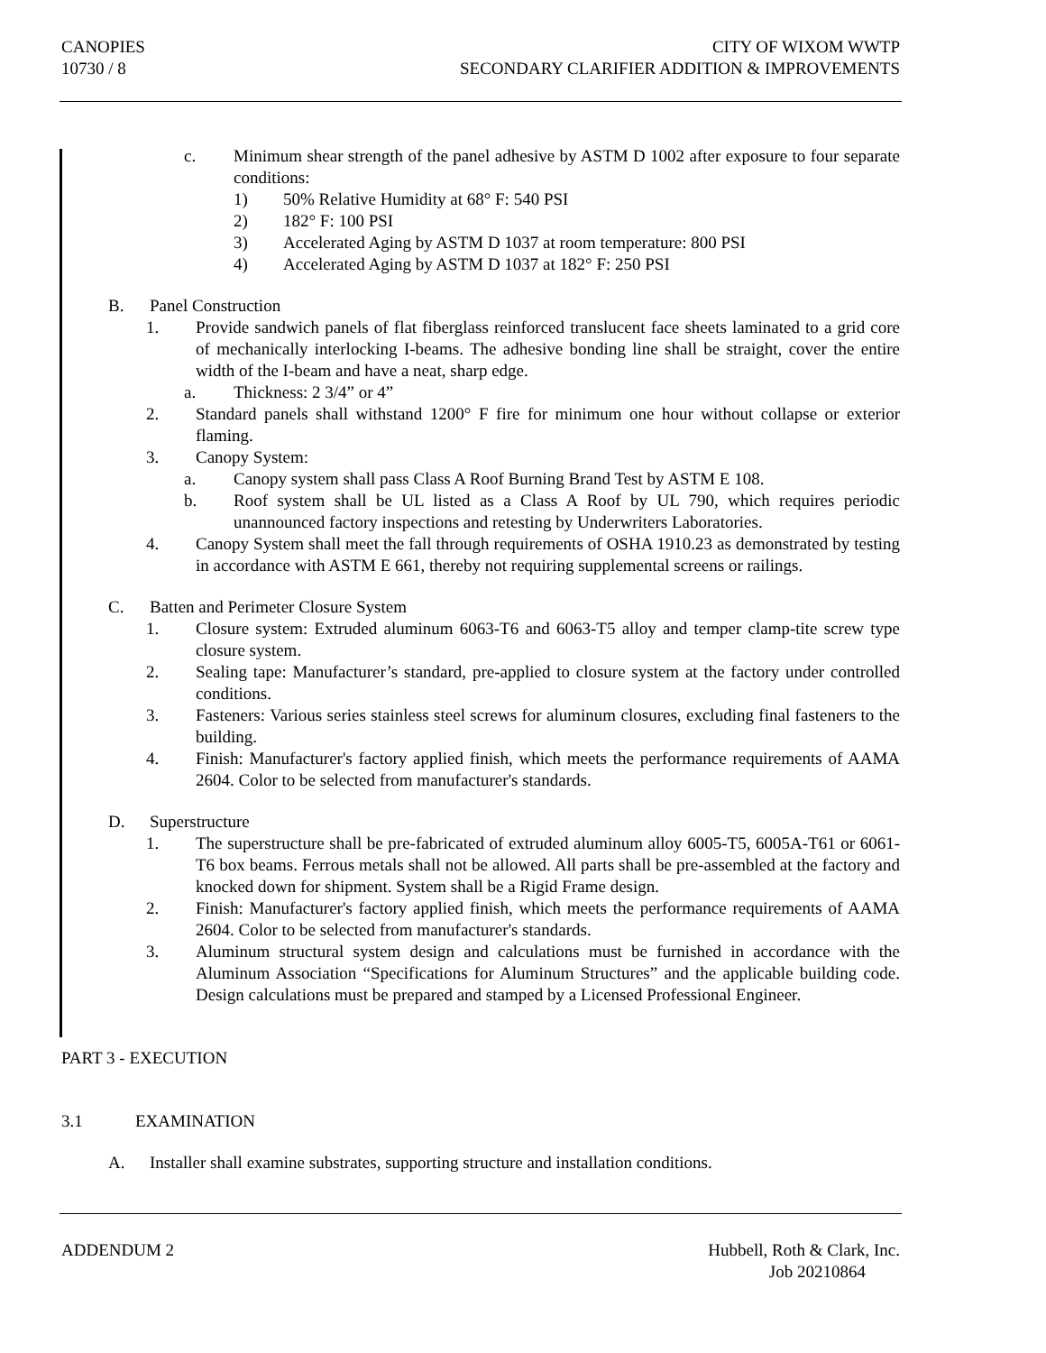CANOPIES
10730 / 8
CITY OF WIXOM WWTP
SECONDARY CLARIFIER ADDITION & IMPROVEMENTS
c. Minimum shear strength of the panel adhesive by ASTM D 1002 after exposure to four separate conditions:
1) 50% Relative Humidity at 68° F: 540 PSI
2) 182° F: 100 PSI
3) Accelerated Aging by ASTM D 1037 at room temperature: 800 PSI
4) Accelerated Aging by ASTM D 1037 at 182° F: 250 PSI
B. Panel Construction
1. Provide sandwich panels of flat fiberglass reinforced translucent face sheets laminated to a grid core of mechanically interlocking I-beams. The adhesive bonding line shall be straight, cover the entire width of the I-beam and have a neat, sharp edge.
a. Thickness: 2 3/4” or 4”
2. Standard panels shall withstand 1200° F fire for minimum one hour without collapse or exterior flaming.
3. Canopy System:
a. Canopy system shall pass Class A Roof Burning Brand Test by ASTM E 108.
b. Roof system shall be UL listed as a Class A Roof by UL 790, which requires periodic unannounced factory inspections and retesting by Underwriters Laboratories.
4. Canopy System shall meet the fall through requirements of OSHA 1910.23 as demonstrated by testing in accordance with ASTM E 661, thereby not requiring supplemental screens or railings.
C. Batten and Perimeter Closure System
1. Closure system: Extruded aluminum 6063-T6 and 6063-T5 alloy and temper clamp-tite screw type closure system.
2. Sealing tape: Manufacturer’s standard, pre-applied to closure system at the factory under controlled conditions.
3. Fasteners: Various series stainless steel screws for aluminum closures, excluding final fasteners to the building.
4. Finish: Manufacturer's factory applied finish, which meets the performance requirements of AAMA 2604. Color to be selected from manufacturer's standards.
D. Superstructure
1. The superstructure shall be pre-fabricated of extruded aluminum alloy 6005-T5, 6005A-T61 or 6061-T6 box beams. Ferrous metals shall not be allowed. All parts shall be pre-assembled at the factory and knocked down for shipment. System shall be a Rigid Frame design.
2. Finish: Manufacturer's factory applied finish, which meets the performance requirements of AAMA 2604. Color to be selected from manufacturer's standards.
3. Aluminum structural system design and calculations must be furnished in accordance with the Aluminum Association “Specifications for Aluminum Structures” and the applicable building code. Design calculations must be prepared and stamped by a Licensed Professional Engineer.
PART 3 - EXECUTION
3.1 EXAMINATION
A. Installer shall examine substrates, supporting structure and installation conditions.
ADDENDUM 2 Hubbell, Roth & Clark, Inc.
Job 20210864